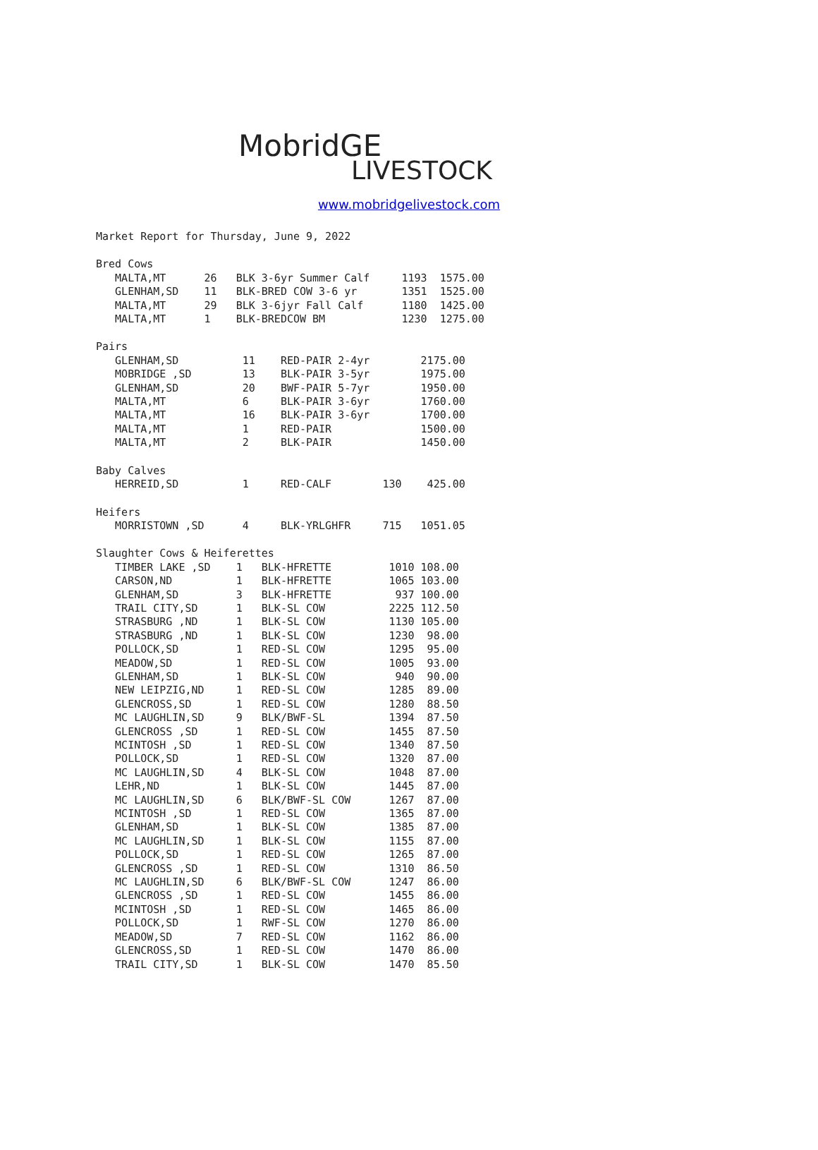MobridGE
LIVESTOCK
www.mobridgelivestock.com
Market Report for Thursday, June 9, 2022
Bred Cows MALTA,MT 26 BLK 3-6yr Summer Calf 1193 1575.00 GLENHAM,SD 11 BLK-BRED COW 3-6 yr 1351 1525.00 MALTA,MT 29 BLK 3-6jyr Fall Calf 1180 1425.00 MALTA,MT 1 BLK-BREDCOW BM 1230 1275.00
Pairs GLENHAM,SD 11 RED-PAIR 2-4yr 2175.00 MOBRIDGE ,SD 13 BLK-PAIR 3-5yr 1975.00 GLENHAM,SD 20 BWF-PAIR 5-7yr 1950.00 MALTA,MT 6 BLK-PAIR 3-6yr 1760.00 MALTA,MT 16 BLK-PAIR 3-6yr 1700.00 MALTA,MT 1 RED-PAIR 1500.00 MALTA,MT 2 BLK-PAIR 1450.00
Baby Calves HERREID,SD 1 RED-CALF 130 425.00
Heifers MORRISTOWN ,SD 4 BLK-YRLGHFR 715 1051.05
Slaughter Cows & Heiferettes TIMBER LAKE ,SD 1 BLK-HFRETTE 1010 108.00 CARSON,ND 1 BLK-HFRETTE 1065 103.00 GLENHAM,SD 3 BLK-HFRETTE 937 100.00 TRAIL CITY,SD 1 BLK-SL COW 2225 112.50 STRASBURG ,ND 1 BLK-SL COW 1130 105.00 STRASBURG ,ND 1 BLK-SL COW 1230 98.00 POLLOCK,SD 1 RED-SL COW 1295 95.00 MEADOW,SD 1 RED-SL COW 1005 93.00 GLENHAM,SD 1 BLK-SL COW 940 90.00 NEW LEIPZIG,ND 1 RED-SL COW 1285 89.00 GLENCROSS,SD 1 RED-SL COW 1280 88.50 MC LAUGHLIN,SD 9 BLK/BWF-SL 1394 87.50 GLENCROSS ,SD 1 RED-SL COW 1455 87.50 MCINTOSH ,SD 1 RED-SL COW 1340 87.50 POLLOCK,SD 1 RED-SL COW 1320 87.00 MC LAUGHLIN,SD 4 BLK-SL COW 1048 87.00 LEHR,ND 1 BLK-SL COW 1445 87.00 MC LAUGHLIN,SD 6 BLK/BWF-SL COW 1267 87.00 MCINTOSH ,SD 1 RED-SL COW 1365 87.00 GLENHAM,SD 1 BLK-SL COW 1385 87.00 MC LAUGHLIN,SD 1 BLK-SL COW 1155 87.00 POLLOCK,SD 1 RED-SL COW 1265 87.00 GLENCROSS ,SD 1 RED-SL COW 1310 86.50 MC LAUGHLIN,SD 6 BLK/BWF-SL COW 1247 86.00 GLENCROSS ,SD 1 RED-SL COW 1455 86.00 MCINTOSH ,SD 1 RED-SL COW 1465 86.00 POLLOCK,SD 1 RWF-SL COW 1270 86.00 MEADOW,SD 7 RED-SL COW 1162 86.00 GLENCROSS,SD 1 RED-SL COW 1470 86.00 TRAIL CITY,SD 1 BLK-SL COW 1470 85.50